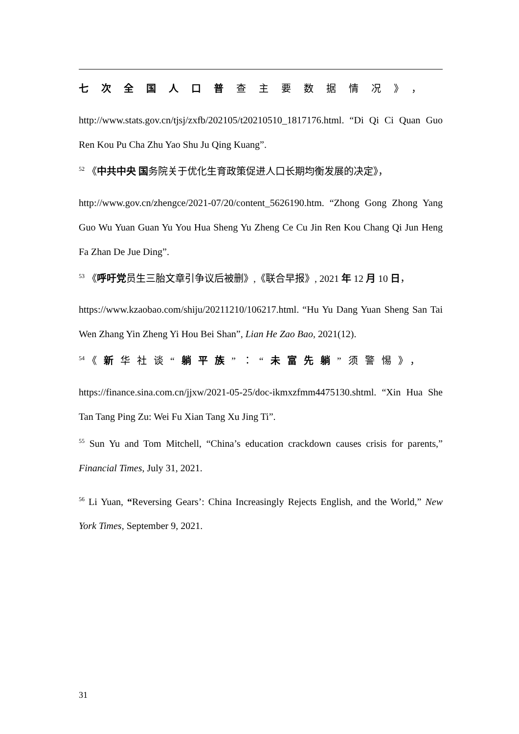七次全国人口普查主要数据情况》，
http://www.stats.gov.cn/tjsj/zxfb/202105/t20210510_1817176.html. “Di Qi Ci Quan Guo Ren Kou Pu Cha Zhu Yao Shu Ju Qing Kuang”.
<sup>52</sup> 《中共中央 国务院关于优化生育政策促进人口长期均衡发展的决定》，
http://www.gov.cn/zhengce/2021-07/20/content_5626190.htm. “Zhong Gong Zhong Yang Guo Wu Yuan Guan Yu You Hua Sheng Yu Zheng Ce Cu Jin Ren Kou Chang Qi Jun Heng Fa Zhan De Jue Ding”.
<sup>53</sup> 《呼吁党员生三胎文章引争议后被删》,《联合早报》, 2021 年 12 月 10 日，
https://www.kzaobao.com/shiju/20211210/106217.html. “Hu Yu Dang Yuan Sheng San Tai Wen Zhang Yin Zheng Yi Hou Bei Shan”, Lian He Zao Bao, 2021(12).
<sup>54</sup> 《新华社谈“躺平族”：“未富先躺”须警惕》，
https://finance.sina.com.cn/jjxw/2021-05-25/doc-ikmxzfmm4475130.shtml. “Xin Hua She Tan Tang Ping Zu: Wei Fu Xian Tang Xu Jing Ti”.
<sup>55</sup> Sun Yu and Tom Mitchell, “China’s education crackdown causes crisis for parents,” Financial Times, July 31, 2021.
<sup>56</sup> Li Yuan, “Reversing Gears’: China Increasingly Rejects English, and the World,” New York Times, September 9, 2021.
31